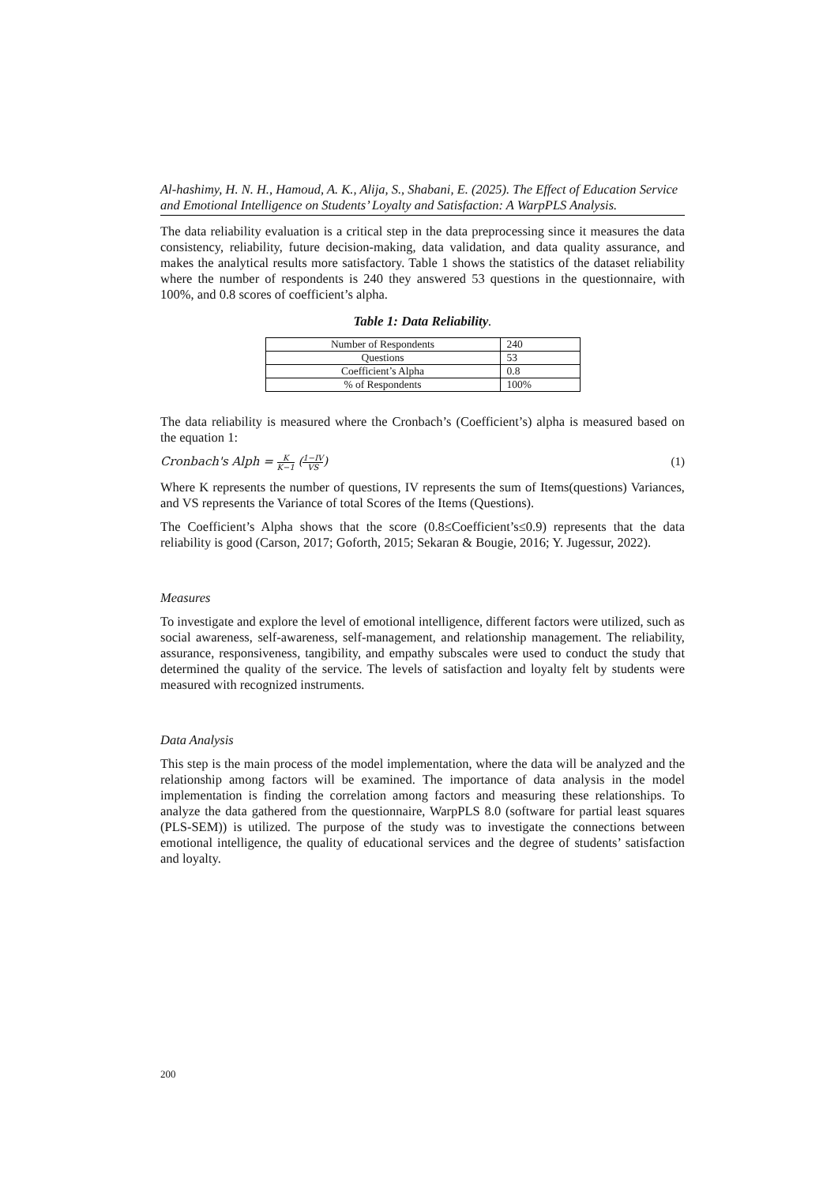Al-hashimy, H. N. H., Hamoud, A. K., Alija, S., Shabani, E. (2025). The Effect of Education Service and Emotional Intelligence on Students’ Loyalty and Satisfaction: A WarpPLS Analysis.
The data reliability evaluation is a critical step in the data preprocessing since it measures the data consistency, reliability, future decision-making, data validation, and data quality assurance, and makes the analytical results more satisfactory. Table 1 shows the statistics of the dataset reliability where the number of respondents is 240 they answered 53 questions in the questionnaire, with 100%, and 0.8 scores of coefficient’s alpha.
Table 1: Data Reliability.
| Number of Respondents | 240 |
| Questions | 53 |
| Coefficient’s Alpha | 0.8 |
| % of Respondents | 100% |
The data reliability is measured where the Cronbach’s (Coefficient’s) alpha is measured based on the equation 1:
Cronbach's Alph = K K−1 (1−IV VS) (1)
Where K represents the number of questions, IV represents the sum of Items(questions) Variances, and VS represents the Variance of total Scores of the Items (Questions).
The Coefficient’s Alpha shows that the score (0.8≤Coefficient’s≤0.9) represents that the data reliability is good (Carson, 2017; Goforth, 2015; Sekaran & Bougie, 2016; Y. Jugessur, 2022).
Measures
To investigate and explore the level of emotional intelligence, different factors were utilized, such as social awareness, self-awareness, self-management, and relationship management. The reliability, assurance, responsiveness, tangibility, and empathy subscales were used to conduct the study that determined the quality of the service. The levels of satisfaction and loyalty felt by students were measured with recognized instruments.
Data Analysis
This step is the main process of the model implementation, where the data will be analyzed and the relationship among factors will be examined. The importance of data analysis in the model implementation is finding the correlation among factors and measuring these relationships. To analyze the data gathered from the questionnaire, WarpPLS 8.0 (software for partial least squares (PLS-SEM)) is utilized. The purpose of the study was to investigate the connections between emotional intelligence, the quality of educational services and the degree of students’ satisfaction and loyalty.
200